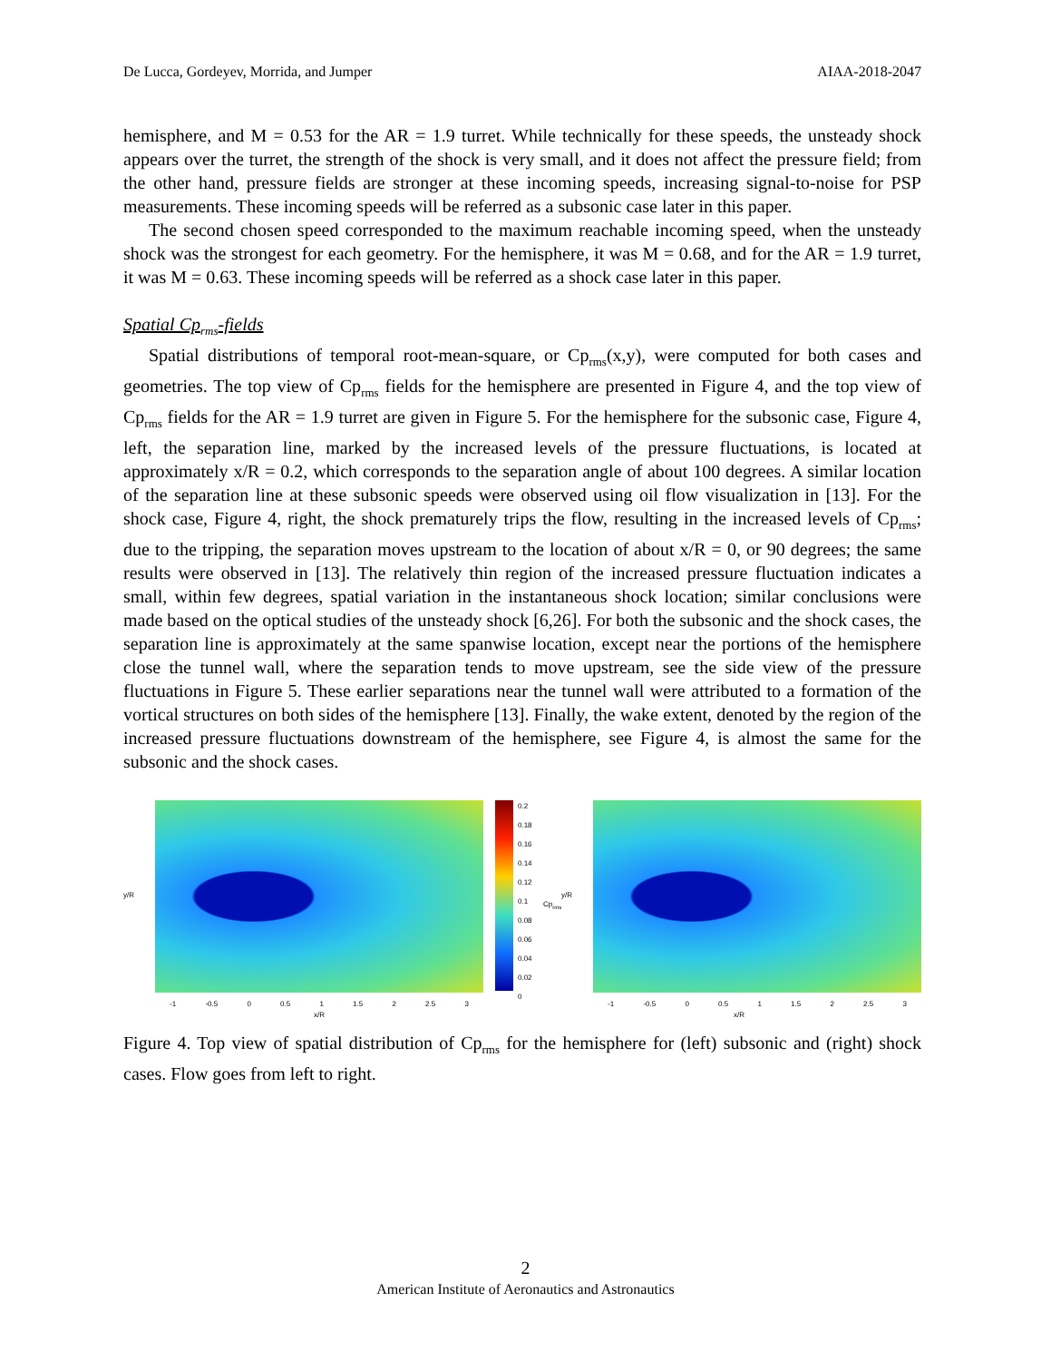De Lucca, Gordeyev, Morrida, and Jumper AIAA-2018-2047
hemisphere, and M = 0.53 for the AR = 1.9 turret. While technically for these speeds, the unsteady shock appears over the turret, the strength of the shock is very small, and it does not affect the pressure field; from the other hand, pressure fields are stronger at these incoming speeds, increasing signal-to-noise for PSP measurements. These incoming speeds will be referred as a subsonic case later in this paper.
The second chosen speed corresponded to the maximum reachable incoming speed, when the unsteady shock was the strongest for each geometry. For the hemisphere, it was M = 0.68, and for the AR = 1.9 turret, it was M = 0.63. These incoming speeds will be referred as a shock case later in this paper.
Spatial Cp<sub>rms</sub>-fields
Spatial distributions of temporal root-mean-square, or Cp<sub>rms</sub>(x,y), were computed for both cases and geometries. The top view of Cp<sub>rms</sub> fields for the hemisphere are presented in Figure 4, and the top view of Cp<sub>rms</sub> fields for the AR = 1.9 turret are given in Figure 5. For the hemisphere for the subsonic case, Figure 4, left, the separation line, marked by the increased levels of the pressure fluctuations, is located at approximately x/R = 0.2, which corresponds to the separation angle of about 100 degrees. A similar location of the separation line at these subsonic speeds were observed using oil flow visualization in [13]. For the shock case, Figure 4, right, the shock prematurely trips the flow, resulting in the increased levels of Cp<sub>rms</sub>; due to the tripping, the separation moves upstream to the location of about x/R = 0, or 90 degrees; the same results were observed in [13]. The relatively thin region of the increased pressure fluctuation indicates a small, within few degrees, spatial variation in the instantaneous shock location; similar conclusions were made based on the optical studies of the unsteady shock [6,26]. For both the subsonic and the shock cases, the separation line is approximately at the same spanwise location, except near the portions of the hemisphere close the tunnel wall, where the separation tends to move upstream, see the side view of the pressure fluctuations in Figure 5. These earlier separations near the tunnel wall were attributed to a formation of the vortical structures on both sides of the hemisphere [13]. Finally, the wake extent, denoted by the region of the increased pressure fluctuations downstream of the hemisphere, see Figure 4, is almost the same for the subsonic and the shock cases.
y/R
-1 -0.5 0 0.5 1 1.5 2 2.5 3
x/R
0.2
0.18
0.16
0.14
0.12
0.1
0.08
0.06
0.04
0.02
0
Cp<sub>rms</sub>
y/R
-1 -0.5 0 0.5 1 1.5 2 2.5 3
x/R
Figure 4. Top view of spatial distribution of Cp<sub>rms</sub> for the hemisphere for (left) subsonic and (right) shock cases. Flow goes from left to right.
2
American Institute of Aeronautics and Astronautics